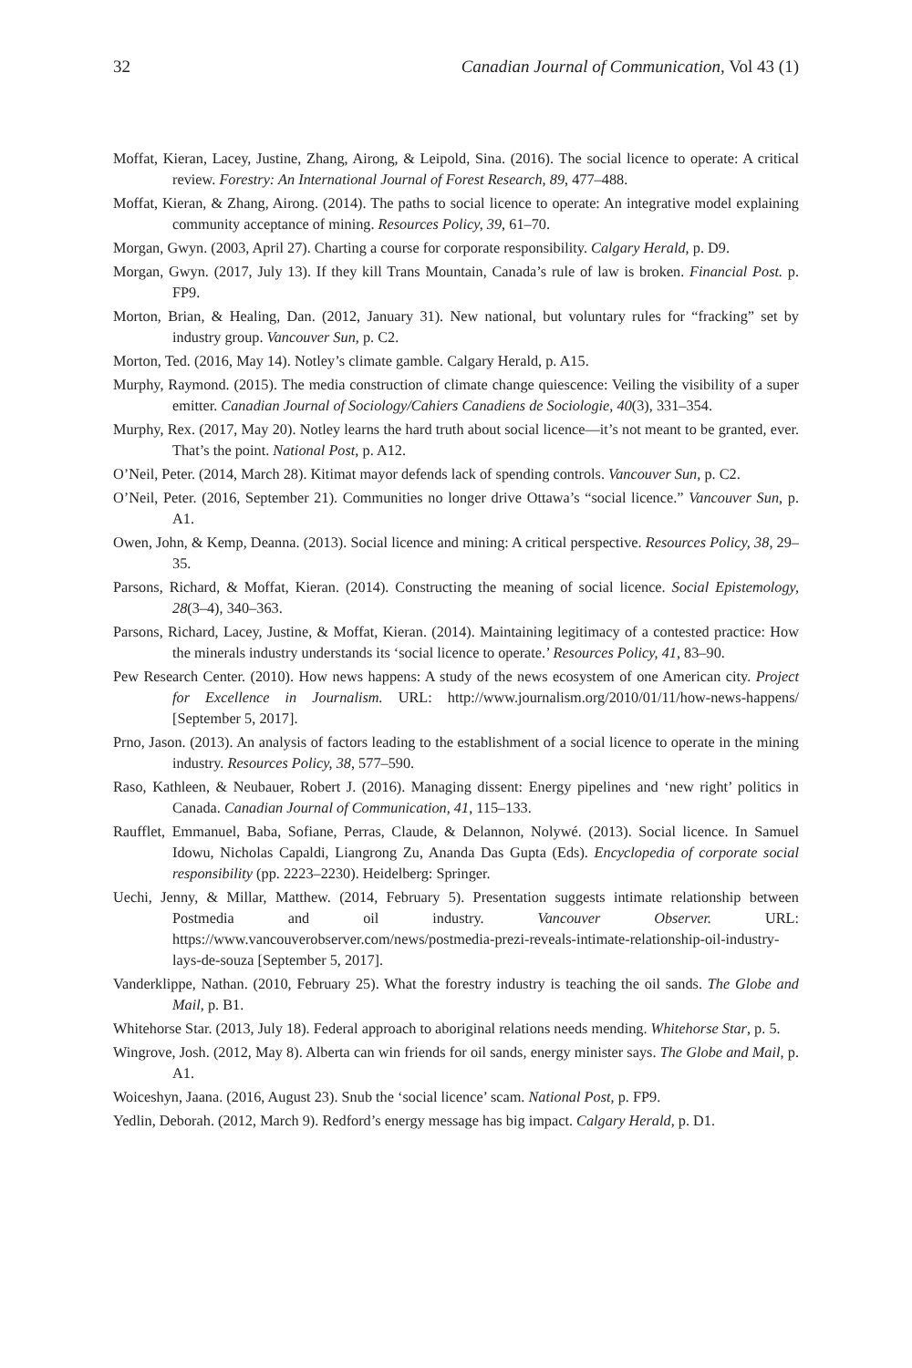32 Canadian Journal of Communication, Vol 43 (1)
Moffat, Kieran, Lacey, Justine, Zhang, Airong, & Leipold, Sina. (2016). The social licence to operate: A critical review. Forestry: An International Journal of Forest Research, 89, 477–488.
Moffat, Kieran, & Zhang, Airong. (2014). The paths to social licence to operate: An integrative model explaining community acceptance of mining. Resources Policy, 39, 61–70.
Morgan, Gwyn. (2003, April 27). Charting a course for corporate responsibility. Calgary Herald, p. D9.
Morgan, Gwyn. (2017, July 13). If they kill Trans Mountain, Canada’s rule of law is broken. Financial Post. p. FP9.
Morton, Brian, & Healing, Dan. (2012, January 31). New national, but voluntary rules for “fracking” set by industry group. Vancouver Sun, p. C2.
Morton, Ted. (2016, May 14). Notley’s climate gamble. Calgary Herald, p. A15.
Murphy, Raymond. (2015). The media construction of climate change quiescence: Veiling the visibility of a super emitter. Canadian Journal of Sociology/Cahiers Canadiens de Sociologie, 40(3), 331–354.
Murphy, Rex. (2017, May 20). Notley learns the hard truth about social licence—it’s not meant to be granted, ever. That’s the point. National Post, p. A12.
O’Neil, Peter. (2014, March 28). Kitimat mayor defends lack of spending controls. Vancouver Sun, p. C2.
O’Neil, Peter. (2016, September 21). Communities no longer drive Ottawa’s “social licence.” Vancouver Sun, p. A1.
Owen, John, & Kemp, Deanna. (2013). Social licence and mining: A critical perspective. Resources Policy, 38, 29–35.
Parsons, Richard, & Moffat, Kieran. (2014). Constructing the meaning of social licence. Social Epistemology, 28(3–4), 340–363.
Parsons, Richard, Lacey, Justine, & Moffat, Kieran. (2014). Maintaining legitimacy of a contested practice: How the minerals industry understands its ‘social licence to operate.’ Resources Policy, 41, 83–90.
Pew Research Center. (2010). How news happens: A study of the news ecosystem of one American city. Project for Excellence in Journalism. URL: http://www.journalism.org/2010/01/11/how-news-happens/ [September 5, 2017].
Prno, Jason. (2013). An analysis of factors leading to the establishment of a social licence to operate in the mining industry. Resources Policy, 38, 577–590.
Raso, Kathleen, & Neubauer, Robert J. (2016). Managing dissent: Energy pipelines and ‘new right’ politics in Canada. Canadian Journal of Communication, 41, 115–133.
Raufflet, Emmanuel, Baba, Sofiane, Perras, Claude, & Delannon, Nolywé. (2013). Social licence. In Samuel Idowu, Nicholas Capaldi, Liangrong Zu, Ananda Das Gupta (Eds). Encyclopedia of corporate social responsibility (pp. 2223–2230). Heidelberg: Springer.
Uechi, Jenny, & Millar, Matthew. (2014, February 5). Presentation suggests intimate relationship between Postmedia and oil industry. Vancouver Observer. URL: https://www.vancouverobserver.com/news/postmedia-prezi-reveals-intimate-relationship-oil-industry-lays-de-souza [September 5, 2017].
Vanderklippe, Nathan. (2010, February 25). What the forestry industry is teaching the oil sands. The Globe and Mail, p. B1.
Whitehorse Star. (2013, July 18). Federal approach to aboriginal relations needs mending. Whitehorse Star, p. 5.
Wingrove, Josh. (2012, May 8). Alberta can win friends for oil sands, energy minister says. The Globe and Mail, p. A1.
Woiceshyn, Jaana. (2016, August 23). Snub the ‘social licence’ scam. National Post, p. FP9.
Yedlin, Deborah. (2012, March 9). Redford’s energy message has big impact. Calgary Herald, p. D1.